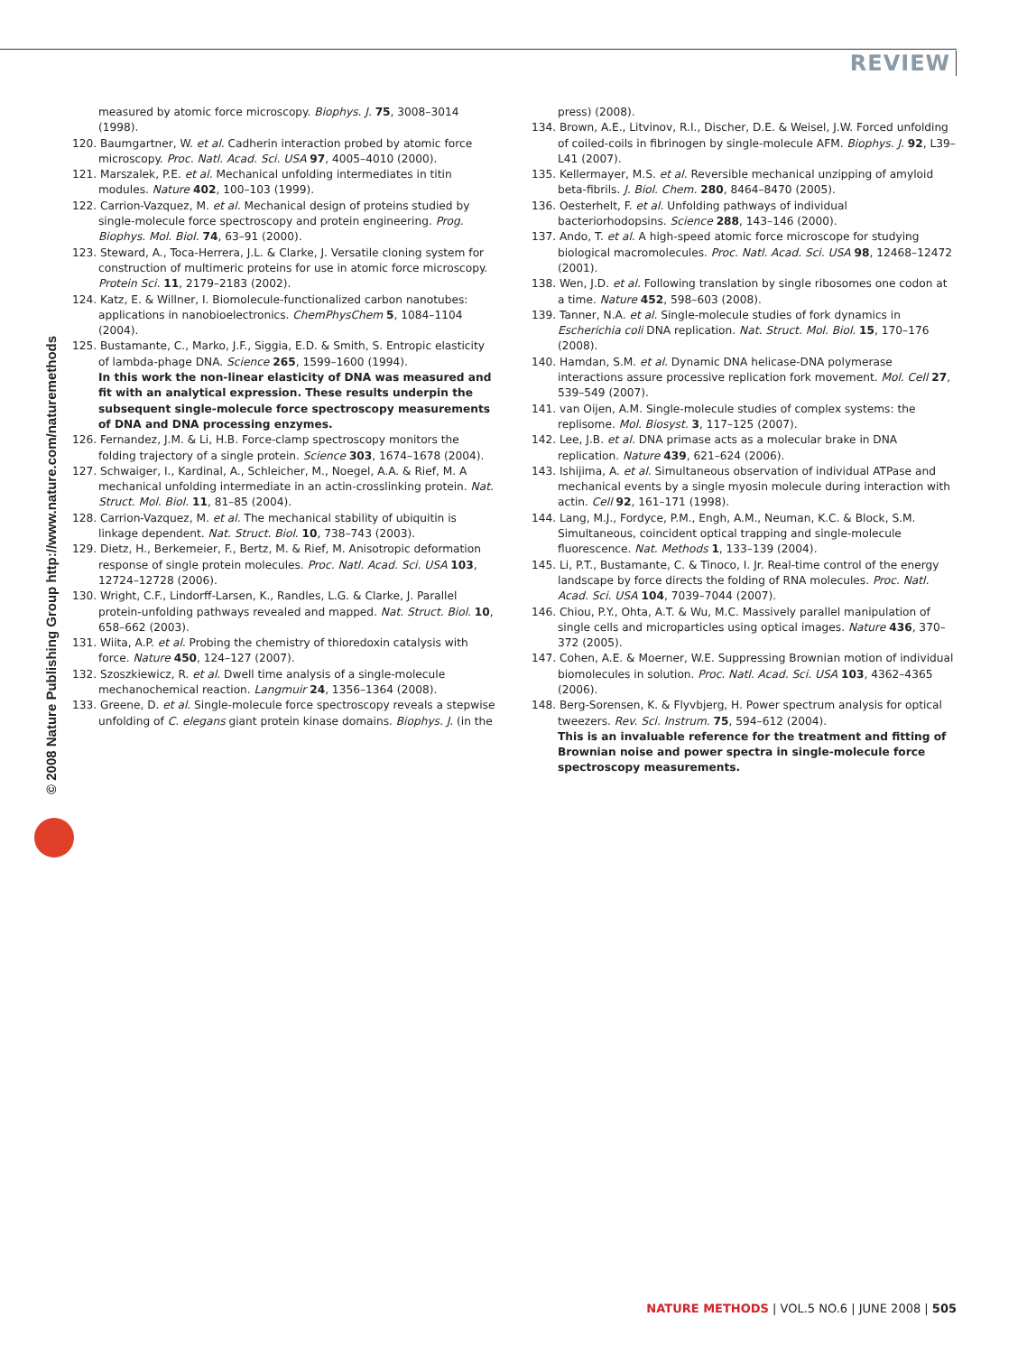REVIEW
© 2008 Nature Publishing Group http://www.nature.com/naturemethods
measured by atomic force microscopy. Biophys. J. 75, 3008–3014 (1998).
120. Baumgartner, W. et al. Cadherin interaction probed by atomic force microscopy. Proc. Natl. Acad. Sci. USA 97, 4005–4010 (2000).
121. Marszalek, P.E. et al. Mechanical unfolding intermediates in titin modules. Nature 402, 100–103 (1999).
122. Carrion-Vazquez, M. et al. Mechanical design of proteins studied by single-molecule force spectroscopy and protein engineering. Prog. Biophys. Mol. Biol. 74, 63–91 (2000).
123. Steward, A., Toca-Herrera, J.L. & Clarke, J. Versatile cloning system for construction of multimeric proteins for use in atomic force microscopy. Protein Sci. 11, 2179–2183 (2002).
124. Katz, E. & Willner, I. Biomolecule-functionalized carbon nanotubes: applications in nanobioelectronics. ChemPhysChem 5, 1084–1104 (2004).
125. Bustamante, C., Marko, J.F., Siggia, E.D. & Smith, S. Entropic elasticity of lambda-phage DNA. Science 265, 1599–1600 (1994).
In this work the non-linear elasticity of DNA was measured and fit with an analytical expression. These results underpin the subsequent single-molecule force spectroscopy measurements of DNA and DNA processing enzymes.
126. Fernandez, J.M. & Li, H.B. Force-clamp spectroscopy monitors the folding trajectory of a single protein. Science 303, 1674–1678 (2004).
127. Schwaiger, I., Kardinal, A., Schleicher, M., Noegel, A.A. & Rief, M. A mechanical unfolding intermediate in an actin-crosslinking protein. Nat. Struct. Mol. Biol. 11, 81–85 (2004).
128. Carrion-Vazquez, M. et al. The mechanical stability of ubiquitin is linkage dependent. Nat. Struct. Biol. 10, 738–743 (2003).
129. Dietz, H., Berkemeier, F., Bertz, M. & Rief, M. Anisotropic deformation response of single protein molecules. Proc. Natl. Acad. Sci. USA 103, 12724–12728 (2006).
130. Wright, C.F., Lindorff-Larsen, K., Randles, L.G. & Clarke, J. Parallel protein-unfolding pathways revealed and mapped. Nat. Struct. Biol. 10, 658–662 (2003).
131. Wiita, A.P. et al. Probing the chemistry of thioredoxin catalysis with force. Nature 450, 124–127 (2007).
132. Szoszkiewicz, R. et al. Dwell time analysis of a single-molecule mechanochemical reaction. Langmuir 24, 1356–1364 (2008).
133. Greene, D. et al. Single-molecule force spectroscopy reveals a stepwise unfolding of C. elegans giant protein kinase domains. Biophys. J. (in the
press) (2008).
134. Brown, A.E., Litvinov, R.I., Discher, D.E. & Weisel, J.W. Forced unfolding of coiled-coils in fibrinogen by single-molecule AFM. Biophys. J. 92, L39–L41 (2007).
135. Kellermayer, M.S. et al. Reversible mechanical unzipping of amyloid beta-fibrils. J. Biol. Chem. 280, 8464–8470 (2005).
136. Oesterhelt, F. et al. Unfolding pathways of individual bacteriorhodopsins. Science 288, 143–146 (2000).
137. Ando, T. et al. A high-speed atomic force microscope for studying biological macromolecules. Proc. Natl. Acad. Sci. USA 98, 12468–12472 (2001).
138. Wen, J.D. et al. Following translation by single ribosomes one codon at a time. Nature 452, 598–603 (2008).
139. Tanner, N.A. et al. Single-molecule studies of fork dynamics in Escherichia coli DNA replication. Nat. Struct. Mol. Biol. 15, 170–176 (2008).
140. Hamdan, S.M. et al. Dynamic DNA helicase-DNA polymerase interactions assure processive replication fork movement. Mol. Cell 27, 539–549 (2007).
141. van Oijen, A.M. Single-molecule studies of complex systems: the replisome. Mol. Biosyst. 3, 117–125 (2007).
142. Lee, J.B. et al. DNA primase acts as a molecular brake in DNA replication. Nature 439, 621–624 (2006).
143. Ishijima, A. et al. Simultaneous observation of individual ATPase and mechanical events by a single myosin molecule during interaction with actin. Cell 92, 161–171 (1998).
144. Lang, M.J., Fordyce, P.M., Engh, A.M., Neuman, K.C. & Block, S.M. Simultaneous, coincident optical trapping and single-molecule fluorescence. Nat. Methods 1, 133–139 (2004).
145. Li, P.T., Bustamante, C. & Tinoco, I. Jr. Real-time control of the energy landscape by force directs the folding of RNA molecules. Proc. Natl. Acad. Sci. USA 104, 7039–7044 (2007).
146. Chiou, P.Y., Ohta, A.T. & Wu, M.C. Massively parallel manipulation of single cells and microparticles using optical images. Nature 436, 370–372 (2005).
147. Cohen, A.E. & Moerner, W.E. Suppressing Brownian motion of individual biomolecules in solution. Proc. Natl. Acad. Sci. USA 103, 4362–4365 (2006).
148. Berg-Sorensen, K. & Flyvbjerg, H. Power spectrum analysis for optical tweezers. Rev. Sci. Instrum. 75, 594–612 (2004).
This is an invaluable reference for the treatment and fitting of Brownian noise and power spectra in single-molecule force spectroscopy measurements.
NATURE METHODS | VOL.5 NO.6 | JUNE 2008 | 505